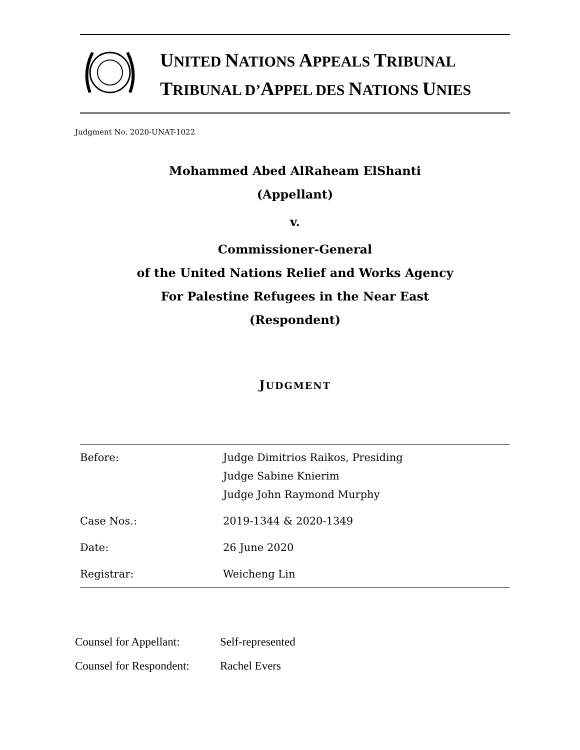UNITED NATIONS APPEALS TRIBUNAL
TRIBUNAL D’APPEL DES NATIONS UNIES
Judgment No. 2020-UNAT-1022
Mohammed Abed AlRaheam ElShanti
(Appellant)
v.
Commissioner-General
of the United Nations Relief and Works Agency
For Palestine Refugees in the Near East
(Respondent)
JUDGMENT
| Before: | Judge Dimitrios Raikos, Presiding Judge Sabine Knierim Judge John Raymond Murphy |
| Case Nos.: | 2019-1344 & 2020-1349 |
| Date: | 26 June 2020 |
| Registrar: | Weicheng Lin |
| Counsel for Appellant: | Self-represented |
| Counsel for Respondent: | Rachel Evers |